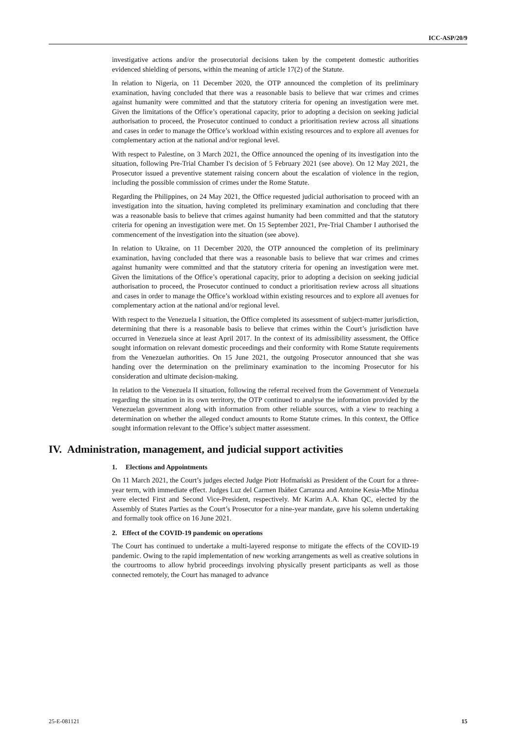ICC-ASP/20/9
investigative actions and/or the prosecutorial decisions taken by the competent domestic authorities evidenced shielding of persons, within the meaning of article 17(2) of the Statute.
In relation to Nigeria, on 11 December 2020, the OTP announced the completion of its preliminary examination, having concluded that there was a reasonable basis to believe that war crimes and crimes against humanity were committed and that the statutory criteria for opening an investigation were met. Given the limitations of the Office’s operational capacity, prior to adopting a decision on seeking judicial authorisation to proceed, the Prosecutor continued to conduct a prioritisation review across all situations and cases in order to manage the Office’s workload within existing resources and to explore all avenues for complementary action at the national and/or regional level.
With respect to Palestine, on 3 March 2021, the Office announced the opening of its investigation into the situation, following Pre-Trial Chamber I's decision of 5 February 2021 (see above). On 12 May 2021, the Prosecutor issued a preventive statement raising concern about the escalation of violence in the region, including the possible commission of crimes under the Rome Statute.
Regarding the Philippines, on 24 May 2021, the Office requested judicial authorisation to proceed with an investigation into the situation, having completed its preliminary examination and concluding that there was a reasonable basis to believe that crimes against humanity had been committed and that the statutory criteria for opening an investigation were met. On 15 September 2021, Pre-Trial Chamber I authorised the commencement of the investigation into the situation (see above).
In relation to Ukraine, on 11 December 2020, the OTP announced the completion of its preliminary examination, having concluded that there was a reasonable basis to believe that war crimes and crimes against humanity were committed and that the statutory criteria for opening an investigation were met. Given the limitations of the Office’s operational capacity, prior to adopting a decision on seeking judicial authorisation to proceed, the Prosecutor continued to conduct a prioritisation review across all situations and cases in order to manage the Office’s workload within existing resources and to explore all avenues for complementary action at the national and/or regional level.
With respect to the Venezuela I situation, the Office completed its assessment of subject-matter jurisdiction, determining that there is a reasonable basis to believe that crimes within the Court’s jurisdiction have occurred in Venezuela since at least April 2017. In the context of its admissibility assessment, the Office sought information on relevant domestic proceedings and their conformity with Rome Statute requirements from the Venezuelan authorities. On 15 June 2021, the outgoing Prosecutor announced that she was handing over the determination on the preliminary examination to the incoming Prosecutor for his consideration and ultimate decision-making.
In relation to the Venezuela II situation, following the referral received from the Government of Venezuela regarding the situation in its own territory, the OTP continued to analyse the information provided by the Venezuelan government along with information from other reliable sources, with a view to reaching a determination on whether the alleged conduct amounts to Rome Statute crimes. In this context, the Office sought information relevant to the Office’s subject matter assessment.
IV. Administration, management, and judicial support activities
1. Elections and Appointments
On 11 March 2021, the Court’s judges elected Judge Piotr Hofmański as President of the Court for a three-year term, with immediate effect. Judges Luz del Carmen Ibáñez Carranza and Antoine Kesia-Mbe Mindua were elected First and Second Vice-President, respectively. Mr Karim A.A. Khan QC, elected by the Assembly of States Parties as the Court’s Prosecutor for a nine-year mandate, gave his solemn undertaking and formally took office on 16 June 2021.
2. Effect of the COVID-19 pandemic on operations
The Court has continued to undertake a multi-layered response to mitigate the effects of the COVID-19 pandemic. Owing to the rapid implementation of new working arrangements as well as creative solutions in the courtrooms to allow hybrid proceedings involving physically present participants as well as those connected remotely, the Court has managed to advance
25-E-081121 15